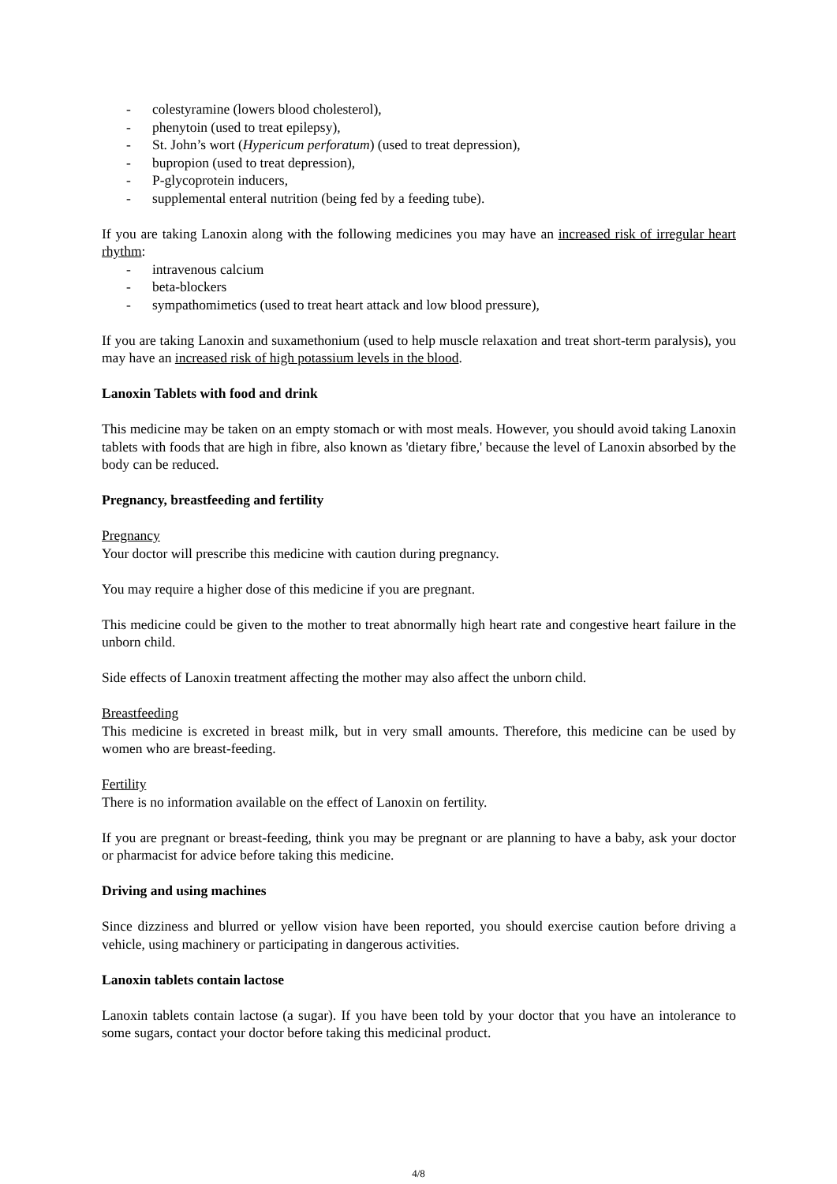- colestyramine (lowers blood cholesterol),
- phenytoin (used to treat epilepsy),
- St. John’s wort (Hypericum perforatum) (used to treat depression),
- bupropion (used to treat depression),
- P-glycoprotein inducers,
- supplemental enteral nutrition (being fed by a feeding tube).
If you are taking Lanoxin along with the following medicines you may have an increased risk of irregular heart rhythm:
- intravenous calcium
- beta-blockers
- sympathomimetics (used to treat heart attack and low blood pressure),
If you are taking Lanoxin and suxamethonium (used to help muscle relaxation and treat short-term paralysis), you may have an increased risk of high potassium levels in the blood.
Lanoxin Tablets with food and drink
This medicine may be taken on an empty stomach or with most meals. However, you should avoid taking Lanoxin tablets with foods that are high in fibre, also known as 'dietary fibre,' because the level of Lanoxin absorbed by the body can be reduced.
Pregnancy, breastfeeding and fertility
Pregnancy
Your doctor will prescribe this medicine with caution during pregnancy.
You may require a higher dose of this medicine if you are pregnant.
This medicine could be given to the mother to treat abnormally high heart rate and congestive heart failure in the unborn child.
Side effects of Lanoxin treatment affecting the mother may also affect the unborn child.
Breastfeeding
This medicine is excreted in breast milk, but in very small amounts. Therefore, this medicine can be used by women who are breast-feeding.
Fertility
There is no information available on the effect of Lanoxin on fertility.
If you are pregnant or breast-feeding, think you may be pregnant or are planning to have a baby, ask your doctor or pharmacist for advice before taking this medicine.
Driving and using machines
Since dizziness and blurred or yellow vision have been reported, you should exercise caution before driving a vehicle, using machinery or participating in dangerous activities.
Lanoxin tablets contain lactose
Lanoxin tablets contain lactose (a sugar). If you have been told by your doctor that you have an intolerance to some sugars, contact your doctor before taking this medicinal product.
4/8